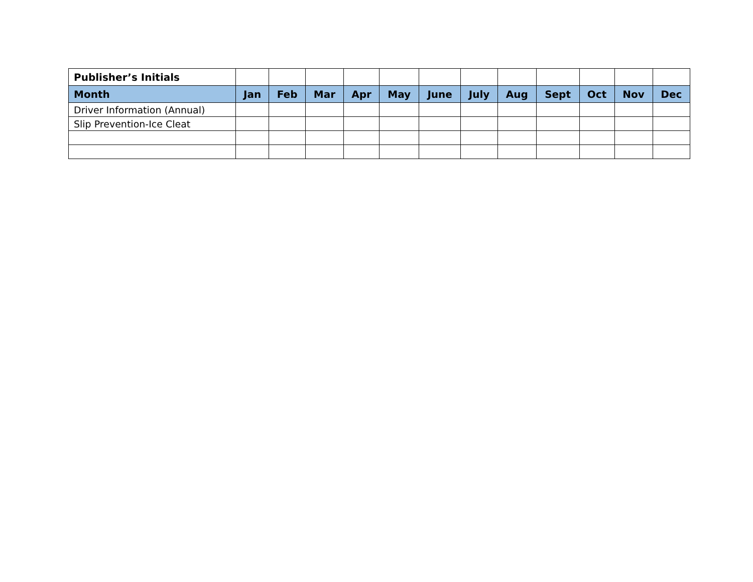| Publisher’s Initials | | | | | | | | | | | | |
| --- | --- | --- | --- | --- | --- | --- | --- | --- | --- | --- | --- | --- |
| Month | Jan | Feb | Mar | Apr | May | June | July | Aug | Sept | Oct | Nov | Dec |
| Driver Information (Annual) | | | | | | | | | | | | |
| Slip Prevention-Ice Cleat | | | | | | | | | | | | |